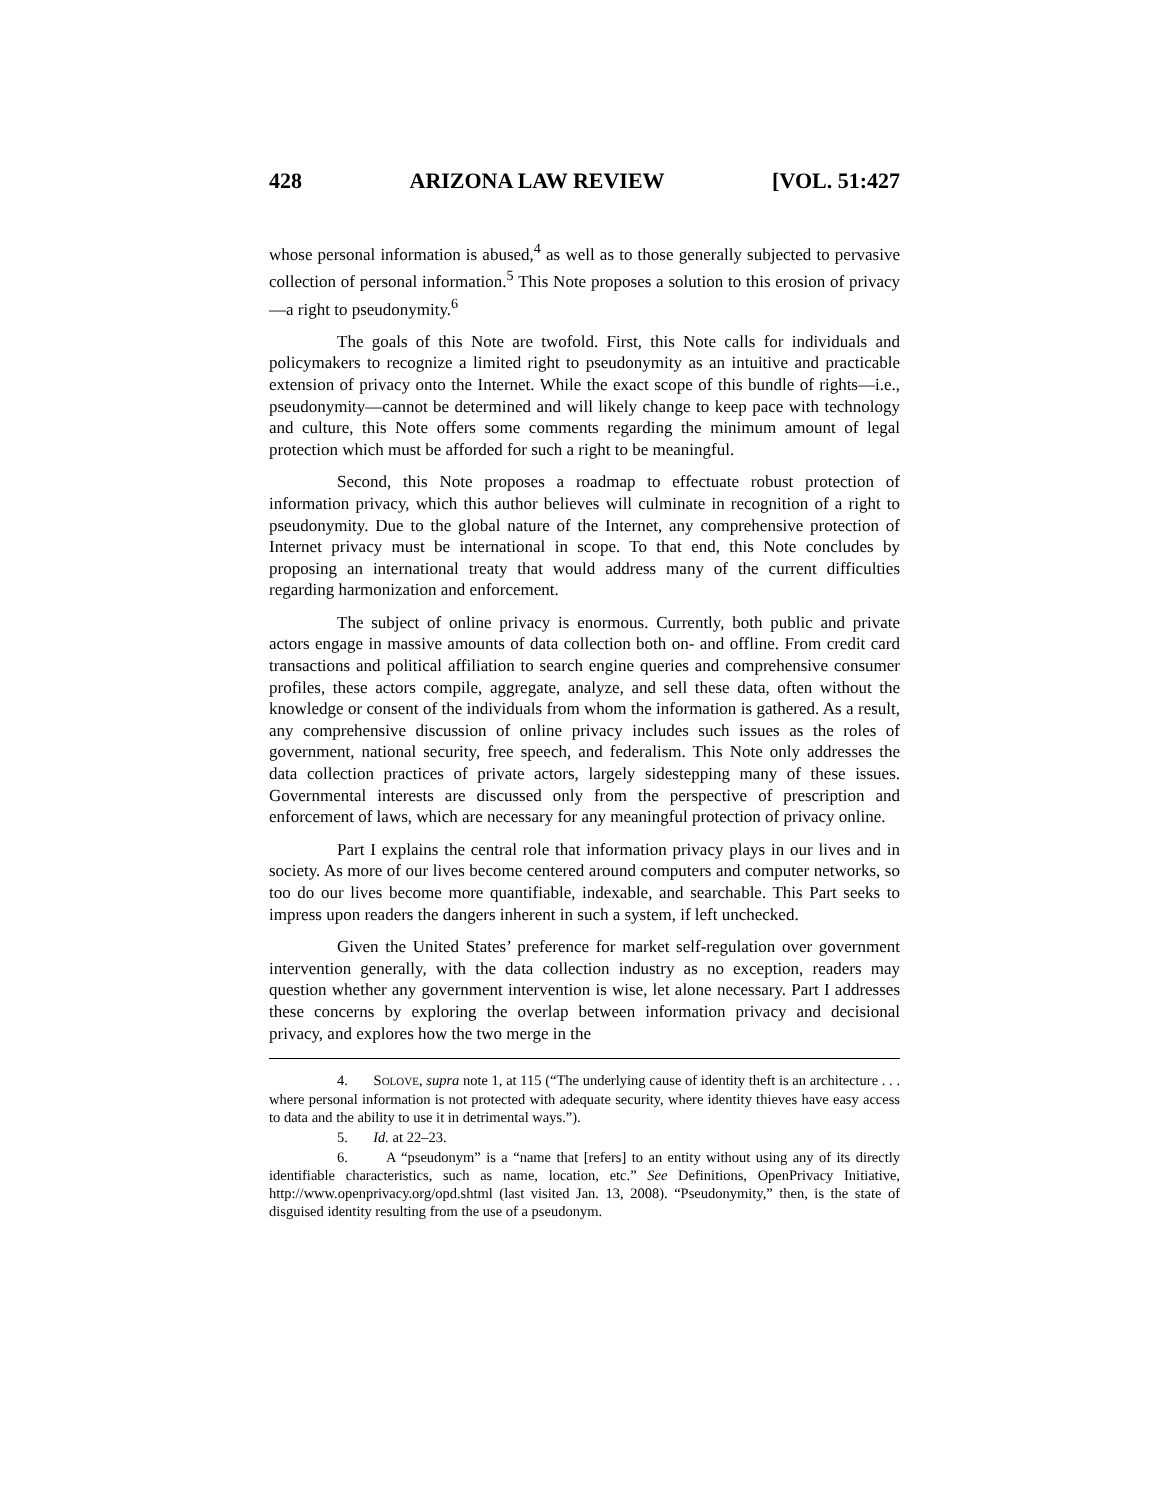428 ARIZONA LAW REVIEW [VOL. 51:427
whose personal information is abused,<sup>4</sup> as well as to those generally subjected to pervasive collection of personal information.<sup>5</sup> This Note proposes a solution to this erosion of privacy—a right to pseudonymity.<sup>6</sup>
The goals of this Note are twofold. First, this Note calls for individuals and policymakers to recognize a limited right to pseudonymity as an intuitive and practicable extension of privacy onto the Internet. While the exact scope of this bundle of rights—i.e., pseudonymity—cannot be determined and will likely change to keep pace with technology and culture, this Note offers some comments regarding the minimum amount of legal protection which must be afforded for such a right to be meaningful.
Second, this Note proposes a roadmap to effectuate robust protection of information privacy, which this author believes will culminate in recognition of a right to pseudonymity. Due to the global nature of the Internet, any comprehensive protection of Internet privacy must be international in scope. To that end, this Note concludes by proposing an international treaty that would address many of the current difficulties regarding harmonization and enforcement.
The subject of online privacy is enormous. Currently, both public and private actors engage in massive amounts of data collection both on- and offline. From credit card transactions and political affiliation to search engine queries and comprehensive consumer profiles, these actors compile, aggregate, analyze, and sell these data, often without the knowledge or consent of the individuals from whom the information is gathered. As a result, any comprehensive discussion of online privacy includes such issues as the roles of government, national security, free speech, and federalism. This Note only addresses the data collection practices of private actors, largely sidestepping many of these issues. Governmental interests are discussed only from the perspective of prescription and enforcement of laws, which are necessary for any meaningful protection of privacy online.
Part I explains the central role that information privacy plays in our lives and in society. As more of our lives become centered around computers and computer networks, so too do our lives become more quantifiable, indexable, and searchable. This Part seeks to impress upon readers the dangers inherent in such a system, if left unchecked.
Given the United States’ preference for market self-regulation over government intervention generally, with the data collection industry as no exception, readers may question whether any government intervention is wise, let alone necessary. Part I addresses these concerns by exploring the overlap between information privacy and decisional privacy, and explores how the two merge in the
4. SOLOVE, supra note 1, at 115 (“The underlying cause of identity theft is an architecture . . . where personal information is not protected with adequate security, where identity thieves have easy access to data and the ability to use it in detrimental ways.”).
5. Id. at 22–23.
6. A “pseudonym” is a “name that [refers] to an entity without using any of its directly identifiable characteristics, such as name, location, etc.” See Definitions, OpenPrivacy Initiative, http://www.openprivacy.org/opd.shtml (last visited Jan. 13, 2008). “Pseudonymity,” then, is the state of disguised identity resulting from the use of a pseudonym.